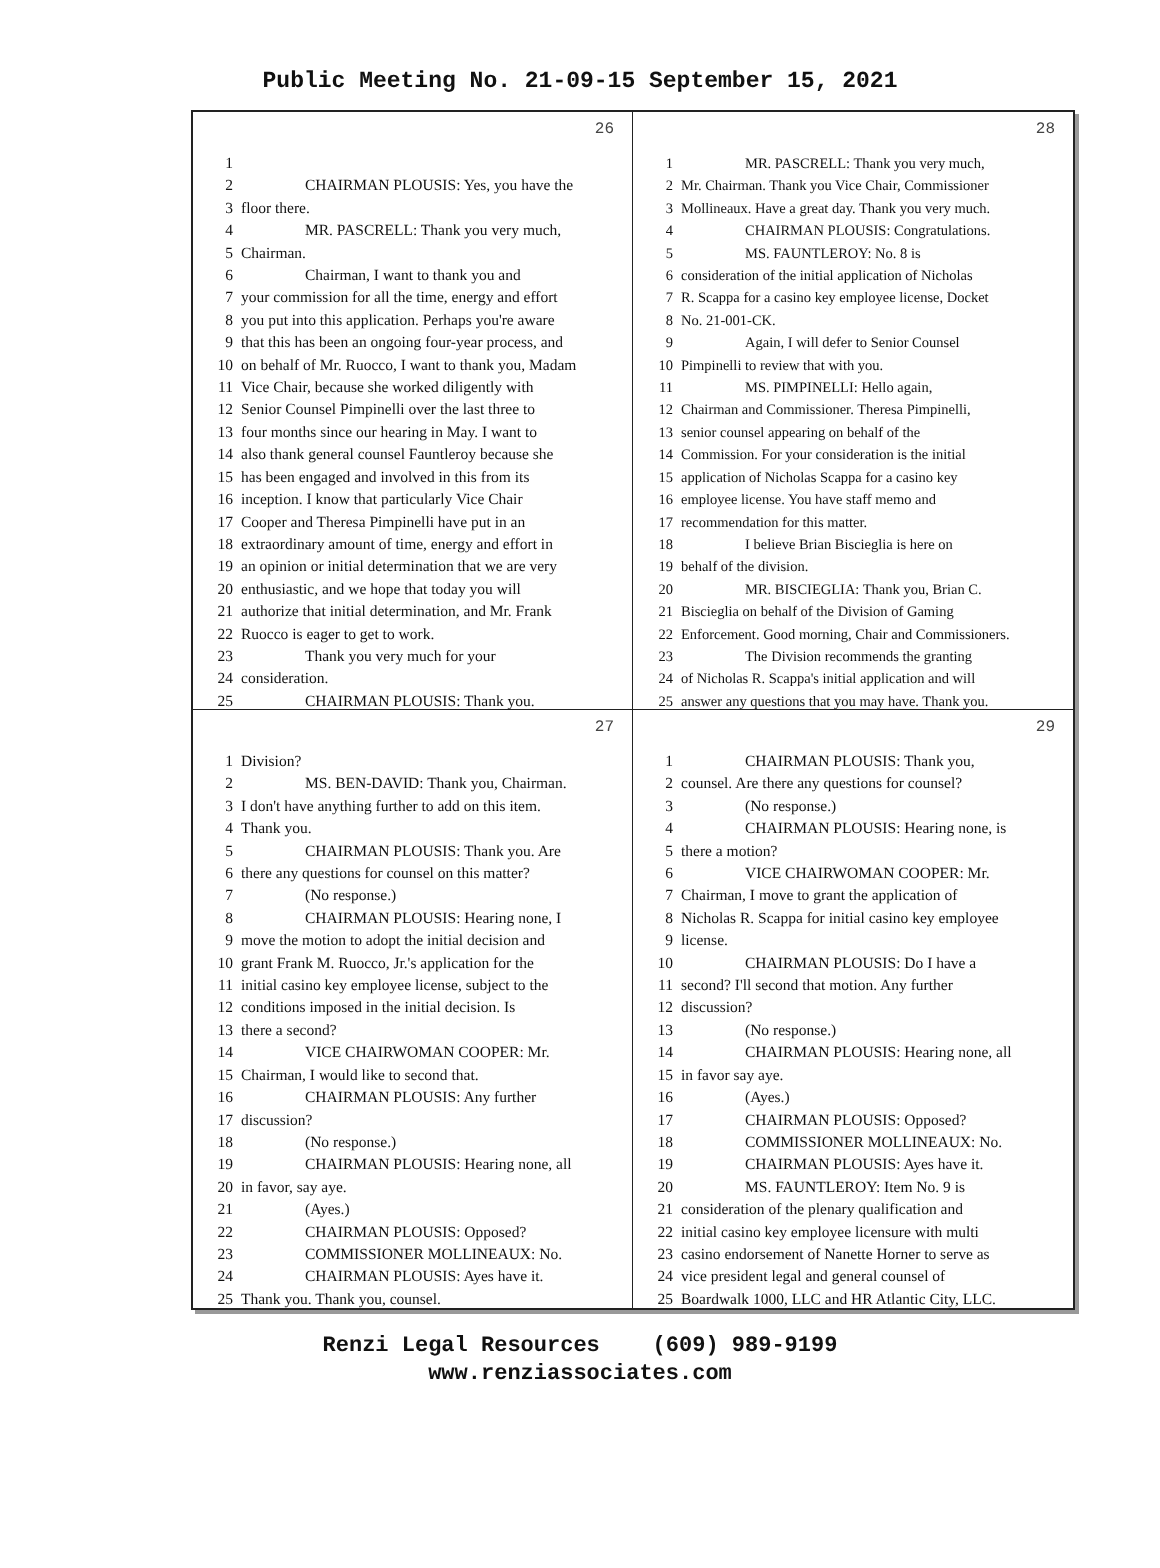Public Meeting No. 21-09-15 September 15, 2021
26
1
2 CHAIRMAN PLOUSIS: Yes, you have the
3 floor there.
4 MR. PASCRELL: Thank you very much,
5 Chairman.
6 Chairman, I want to thank you and
7 your commission for all the time, energy and effort
8 you put into this application. Perhaps you're aware
9 that this has been an ongoing four-year process, and
10 on behalf of Mr. Ruocco, I want to thank you, Madam
11 Vice Chair, because she worked diligently with
12 Senior Counsel Pimpinelli over the last three to
13 four months since our hearing in May. I want to
14 also thank general counsel Fauntleroy because she
15 has been engaged and involved in this from its
16 inception. I know that particularly Vice Chair
17 Cooper and Theresa Pimpinelli have put in an
18 extraordinary amount of time, energy and effort in
19 an opinion or initial determination that we are very
20 enthusiastic, and we hope that today you will
21 authorize that initial determination, and Mr. Frank
22 Ruocco is eager to get to work.
23 Thank you very much for your
24 consideration.
25 CHAIRMAN PLOUSIS: Thank you.
28
1 MR. PASCRELL: Thank you very much,
2 Mr. Chairman. Thank you Vice Chair, Commissioner
3 Mollineaux. Have a great day. Thank you very much.
4 CHAIRMAN PLOUSIS: Congratulations.
5 MS. FAUNTLEROY: No. 8 is
6 consideration of the initial application of Nicholas
7 R. Scappa for a casino key employee license, Docket
8 No. 21-001-CK.
9 Again, I will defer to Senior Counsel
10 Pimpinelli to review that with you.
11 MS. PIMPINELLI: Hello again,
12 Chairman and Commissioner. Theresa Pimpinelli,
13 senior counsel appearing on behalf of the
14 Commission. For your consideration is the initial
15 application of Nicholas Scappa for a casino key
16 employee license. You have staff memo and
17 recommendation for this matter.
18 I believe Brian Biscieglia is here on
19 behalf of the division.
20 MR. BISCIEGLIA: Thank you, Brian C.
21 Biscieglia on behalf of the Division of Gaming
22 Enforcement. Good morning, Chair and Commissioners.
23 The Division recommends the granting
24 of Nicholas R. Scappa's initial application and will
25 answer any questions that you may have. Thank you.
27
1 Division?
2 MS. BEN-DAVID: Thank you, Chairman.
3 I don't have anything further to add on this item.
4 Thank you.
5 CHAIRMAN PLOUSIS: Thank you. Are
6 there any questions for counsel on this matter?
7 (No response.)
8 CHAIRMAN PLOUSIS: Hearing none, I
9 move the motion to adopt the initial decision and
10 grant Frank M. Ruocco, Jr.'s application for the
11 initial casino key employee license, subject to the
12 conditions imposed in the initial decision. Is
13 there a second?
14 VICE CHAIRWOMAN COOPER: Mr.
15 Chairman, I would like to second that.
16 CHAIRMAN PLOUSIS: Any further
17 discussion?
18 (No response.)
19 CHAIRMAN PLOUSIS: Hearing none, all
20 in favor, say aye.
21 (Ayes.)
22 CHAIRMAN PLOUSIS: Opposed?
23 COMMISSIONER MOLLINEAUX: No.
24 CHAIRMAN PLOUSIS: Ayes have it.
25 Thank you. Thank you, counsel.
29
1 CHAIRMAN PLOUSIS: Thank you,
2 counsel. Are there any questions for counsel?
3 (No response.)
4 CHAIRMAN PLOUSIS: Hearing none, is
5 there a motion?
6 VICE CHAIRWOMAN COOPER: Mr.
7 Chairman, I move to grant the application of
8 Nicholas R. Scappa for initial casino key employee
9 license.
10 CHAIRMAN PLOUSIS: Do I have a
11 second? I'll second that motion. Any further
12 discussion?
13 (No response.)
14 CHAIRMAN PLOUSIS: Hearing none, all
15 in favor say aye.
16 (Ayes.)
17 CHAIRMAN PLOUSIS: Opposed?
18 COMMISSIONER MOLLINEAUX: No.
19 CHAIRMAN PLOUSIS: Ayes have it.
20 MS. FAUNTLEROY: Item No. 9 is
21 consideration of the plenary qualification and
22 initial casino key employee licensure with multi
23 casino endorsement of Nanette Horner to serve as
24 vice president legal and general counsel of
25 Boardwalk 1000, LLC and HR Atlantic City, LLC.
Renzi Legal Resources (609) 989-9199
www.renziassociates.com